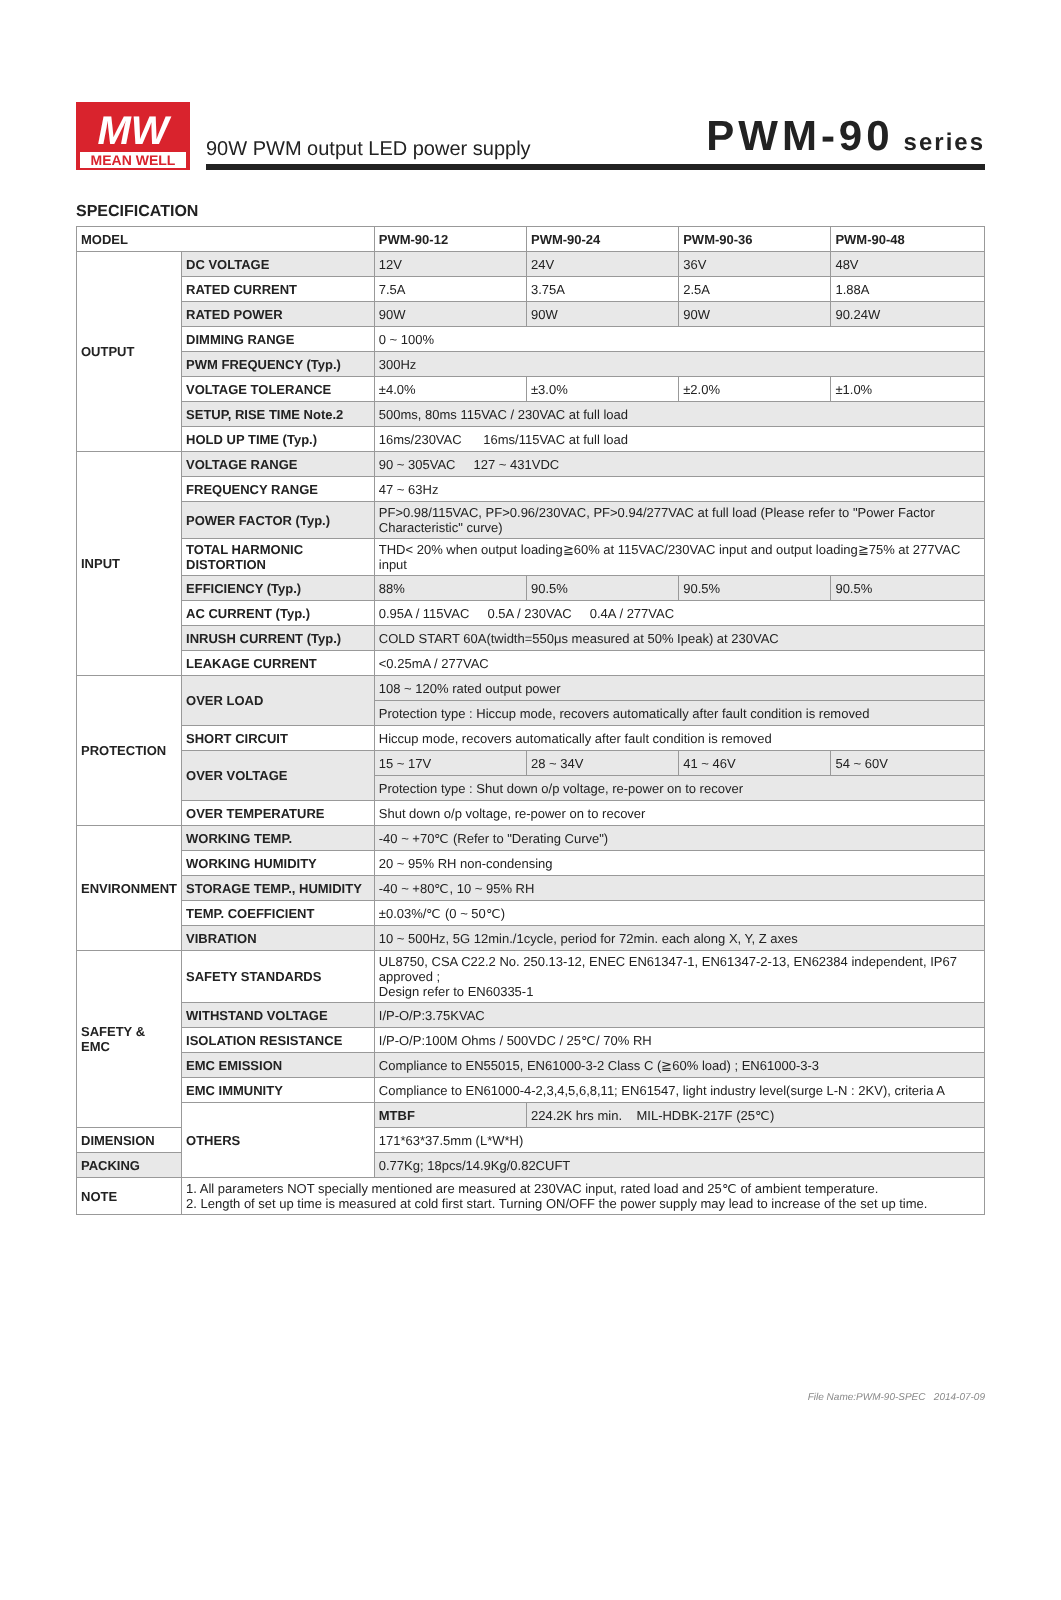MW
MEAN WELL
90W PWM output LED power supply PWM-90 series
SPECIFICATION
| MODEL | | PWM-90-12 | PWM-90-24 | PWM-90-36 | PWM-90-48 |
| --- | --- | --- | --- | --- | --- |
| OUTPUT | DC VOLTAGE | 12V | 24V | 36V | 48V |
| | RATED CURRENT | 7.5A | 3.75A | 2.5A | 1.88A |
| | RATED POWER | 90W | 90W | 90W | 90.24W |
| | DIMMING RANGE | 0 ~ 100% | | | |
| | PWM FREQUENCY (Typ.) | 300Hz | | | |
| | VOLTAGE TOLERANCE | ±4.0% | ±3.0% | ±2.0% | ±1.0% |
| | SETUP, RISE TIME Note.2 | 500ms, 80ms 115VAC / 230VAC at full load | | | |
| | HOLD UP TIME (Typ.) | 16ms/230VAC 16ms/115VAC at full load | | | |
| INPUT | VOLTAGE RANGE | 90 ~ 305VAC 127 ~ 431VDC | | | |
| | FREQUENCY RANGE | 47 ~ 63Hz | | | |
| | POWER FACTOR (Typ.) | PF>0.98/115VAC, PF>0.96/230VAC, PF>0.94/277VAC at full load (Please refer to "Power Factor Characteristic" curve) | | | |
| | TOTAL HARMONIC DISTORTION | THD< 20% when output loading≧60% at 115VAC/230VAC input and output loading≧75% at 277VAC input | | | |
| | EFFICIENCY (Typ.) | 88% | 90.5% | 90.5% | 90.5% |
| | AC CURRENT (Typ.) | 0.95A / 115VAC 0.5A / 230VAC 0.4A / 277VAC | | | |
| | INRUSH CURRENT (Typ.) | COLD START 60A(twidth=550μs measured at 50% Ipeak) at 230VAC | | | |
| | LEAKAGE CURRENT | <0.25mA / 277VAC | | | |
| PROTECTION | OVER LOAD | 108 ~ 120% rated output power | | | |
| | | Protection type : Hiccup mode, recovers automatically after fault condition is removed | | | |
| | SHORT CIRCUIT | Hiccup mode, recovers automatically after fault condition is removed | | | |
| | OVER VOLTAGE | 15 ~ 17V | 28 ~ 34V | 41 ~ 46V | 54 ~ 60V |
| | | Protection type : Shut down o/p voltage, re-power on to recover | | | |
| | OVER TEMPERATURE | Shut down o/p voltage, re-power on to recover | | | |
| ENVIRONMENT | WORKING TEMP. | -40 ~ +70℃ (Refer to "Derating Curve") | | | |
| | WORKING HUMIDITY | 20 ~ 95% RH non-condensing | | | |
| | STORAGE TEMP., HUMIDITY | -40 ~ +80℃, 10 ~ 95% RH | | | |
| | TEMP. COEFFICIENT | ±0.03%/℃ (0 ~ 50℃) | | | |
| | VIBRATION | 10 ~ 500Hz, 5G 12min./1cycle, period for 72min. each along X, Y, Z axes | | | |
| SAFETY & EMC | SAFETY STANDARDS | UL8750, CSA C22.2 No. 250.13-12, ENEC EN61347-1, EN61347-2-13, EN62384 independent, IP67 approved ; Design refer to EN60335-1 | | | |
| | WITHSTAND VOLTAGE | I/P-O/P:3.75KVAC | | | |
| | ISOLATION RESISTANCE | I/P-O/P:100M Ohms / 500VDC / 25℃/ 70% RH | | | |
| | EMC EMISSION | Compliance to EN55015, EN61000-3-2 Class C (≧60% load) ; EN61000-3-3 | | | |
| | EMC IMMUNITY | Compliance to EN61000-4-2,3,4,5,6,8,11; EN61547, light industry level(surge L-N : 2KV), criteria A | | | |
| | OTHERS | MTBF | 224.2K hrs min. MIL-HDBK-217F (25℃) | | |
| DIMENSION | | 171*63*37.5mm (L*W*H) | | | |
| PACKING | | 0.77Kg; 18pcs/14.9Kg/0.82CUFT | | | |
| NOTE | 1. All parameters NOT specially mentioned are measured at 230VAC input, rated load and 25℃ of ambient temperature. 2. Length of set up time is measured at cold first start. Turning ON/OFF the power supply may lead to increase of the set up time. | | | | |
File Name:PWM-90-SPEC 2014-07-09